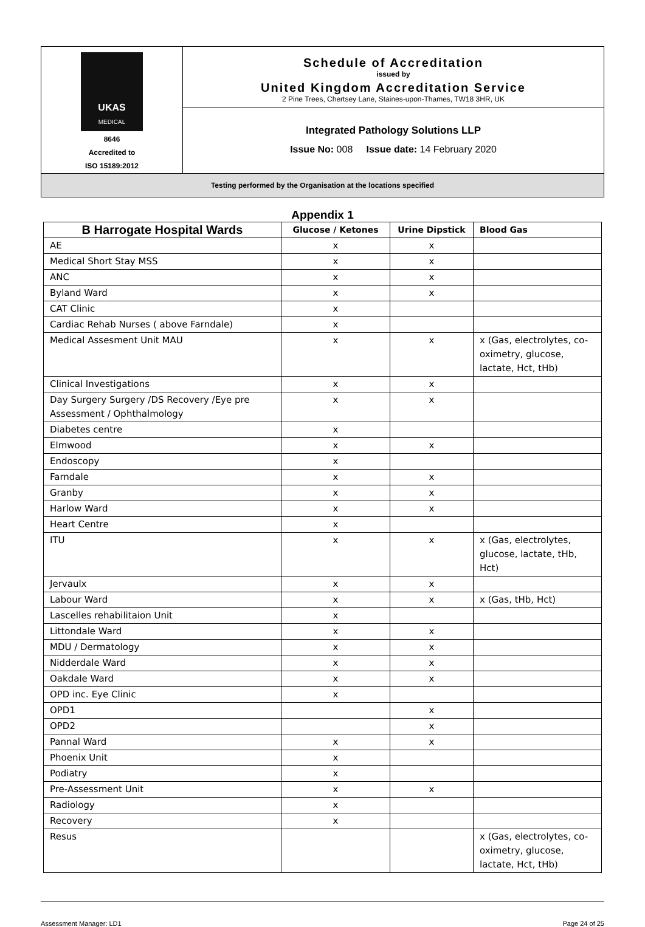| UKAS MEDICAL 8646 Accredited to ISO 15189:2012 | Schedule of Accreditation issued by United Kingdom Accreditation Service 2 Pine Trees, Chertsey Lane, Staines-upon-Thames, TW18 3HR, UK |
| | Integrated Pathology Solutions LLP Issue No: 008 Issue date: 14 February 2020 |
| Testing performed by the Organisation at the locations specified | |
Appendix 1
| B Harrogate Hospital Wards | Glucose / Ketones | Urine Dipstick | Blood Gas |
| --- | --- | --- | --- |
| AE | x | x | |
| Medical Short Stay MSS | x | x | |
| ANC | x | x | |
| Byland Ward | x | x | |
| CAT Clinic | x | | |
| Cardiac Rehab Nurses ( above Farndale) | x | | |
| Medical Assesment Unit MAU | x | x | x (Gas, electrolytes, co-oximetry, glucose, lactate, Hct, tHb) |
| Clinical Investigations | x | x | |
| Day Surgery Surgery /DS Recovery /Eye pre Assessment / Ophthalmology | x | x | |
| Diabetes centre | x | | |
| Elmwood | x | x | |
| Endoscopy | x | | |
| Farndale | x | x | |
| Granby | x | x | |
| Harlow Ward | x | x | |
| Heart Centre | x | | |
| ITU | x | x | x (Gas, electrolytes, glucose, lactate, tHb, Hct) |
| Jervaulx | x | x | |
| Labour Ward | x | x | x (Gas, tHb, Hct) |
| Lascelles rehabilitaion Unit | x | | |
| Littondale Ward | x | x | |
| MDU / Dermatology | x | x | |
| Nidderdale Ward | x | x | |
| Oakdale Ward | x | x | |
| OPD inc. Eye Clinic | x | | |
| OPD1 | | x | |
| OPD2 | | x | |
| Pannal Ward | x | x | |
| Phoenix Unit | x | | |
| Podiatry | x | | |
| Pre-Assessment Unit | x | x | |
| Radiology | x | | |
| Recovery | x | | |
| Resus | | | x (Gas, electrolytes, co-oximetry, glucose, lactate, Hct, tHb) |
Assessment Manager: LD1 Page 24 of 25